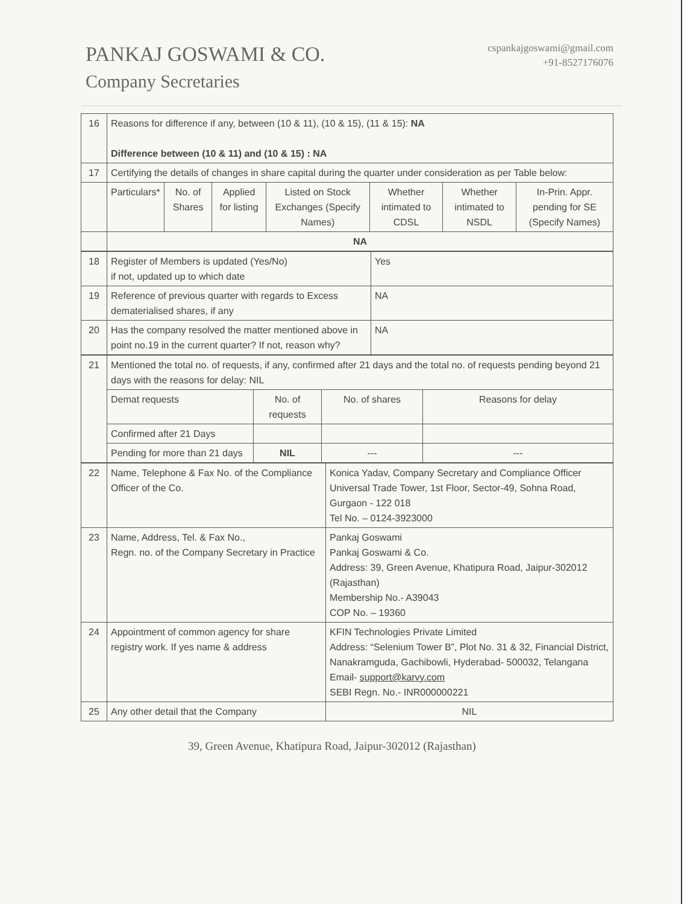PANKAJ GOSWAMI & CO.
Company Secretaries
cspankajgoswami@gmail.com
+91-8527176076
| 16 | Reasons for difference if any, between (10 & 11), (10 & 15), (11 & 15): NA Difference between (10 & 11) and (10 & 15) : NA | | | | | | |
| 17 | Certifying the details of changes in share capital during the quarter under consideration as per Table below: | | | | | | |
| | Particulars* | No. of Shares | Applied for listing | Listed on Stock Exchanges (Specify Names) | Whether intimated to CDSL | Whether intimated to NSDL | In-Prin. Appr. pending for SE (Specify Names) |
| | NA | | | | | | |
| 18 | Register of Members is updated (Yes/No) if not, updated up to which date | Yes |
| 19 | Reference of previous quarter with regards to Excess dematerialised shares, if any | NA |
| 20 | Has the company resolved the matter mentioned above in point no.19 in the current quarter? If not, reason why? | NA |
| 21 | Mentioned the total no. of requests, if any, confirmed after 21 days and the total no. of requests pending beyond 21 days with the reasons for delay: NIL | | | |
| | Demat requests | No. of requests | No. of shares | Reasons for delay |
| | Confirmed after 21 Days | | | |
| | Pending for more than 21 days | NIL | --- | --- |
| 22 | Name, Telephone & Fax No. of the Compliance Officer of the Co. | Konica Yadav, Company Secretary and Compliance Officer Universal Trade Tower, 1st Floor, Sector-49, Sohna Road, Gurgaon - 122 018 Tel No. – 0124-3923000 |
| 23 | Name, Address, Tel. & Fax No., Regn. no. of the Company Secretary in Practice | Pankaj Goswami Pankaj Goswami & Co. Address: 39, Green Avenue, Khatipura Road, Jaipur-302012 (Rajasthan) Membership No.- A39043 COP No. – 19360 |
| 24 | Appointment of common agency for share registry work. If yes name & address | KFIN Technologies Private Limited Address: “Selenium Tower B”, Plot No. 31 & 32, Financial District, Nanakramguda, Gachibowli, Hyderabad- 500032, Telangana Email- support@karvy.com SEBI Regn. No.- INR000000221 |
| 25 | Any other detail that the Company | NIL |
39, Green Avenue, Khatipura Road, Jaipur-302012 (Rajasthan)